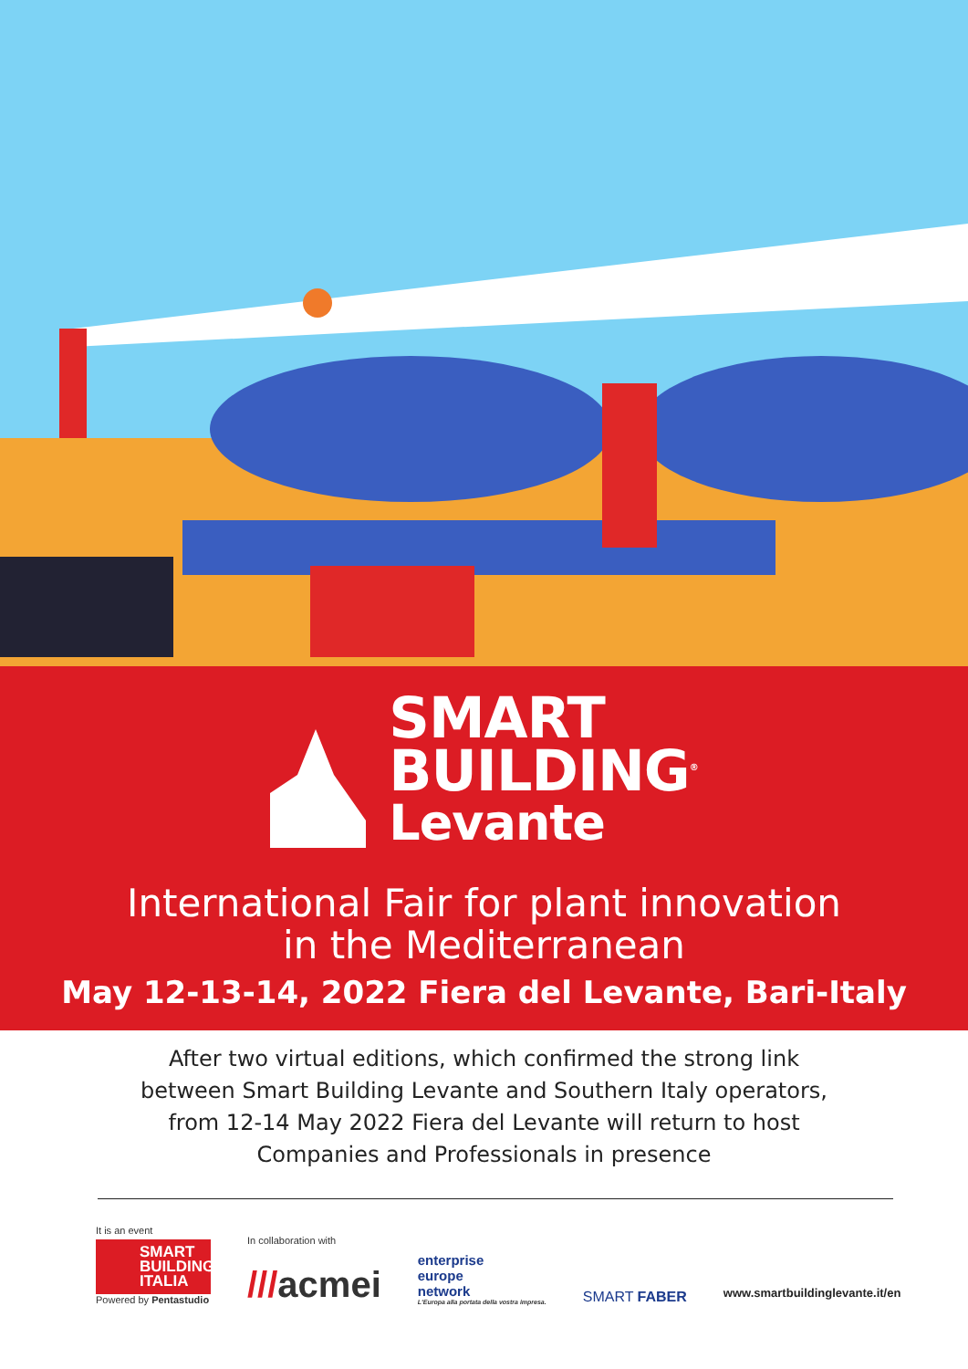SMART
BUILDING<sup>®</sup>
Levante
International Fair for plant innovation
in the Mediterranean
May 12-13-14, 2022 Fiera del Levante, Bari-Italy
After two virtual editions, which confirmed the strong link
between Smart Building Levante and Southern Italy operators,
from 12-14 May 2022 Fiera del Levante will return to host
Companies and Professionals in presence
It is an event
SMART BUILDING ITALIA
Powered by Pentastudio
In collaboration with
///acmei
enterprise
europe
network
L'Europa alla portata della vostra impresa.
SMART FABER
www.smartbuildinglevante.it/en